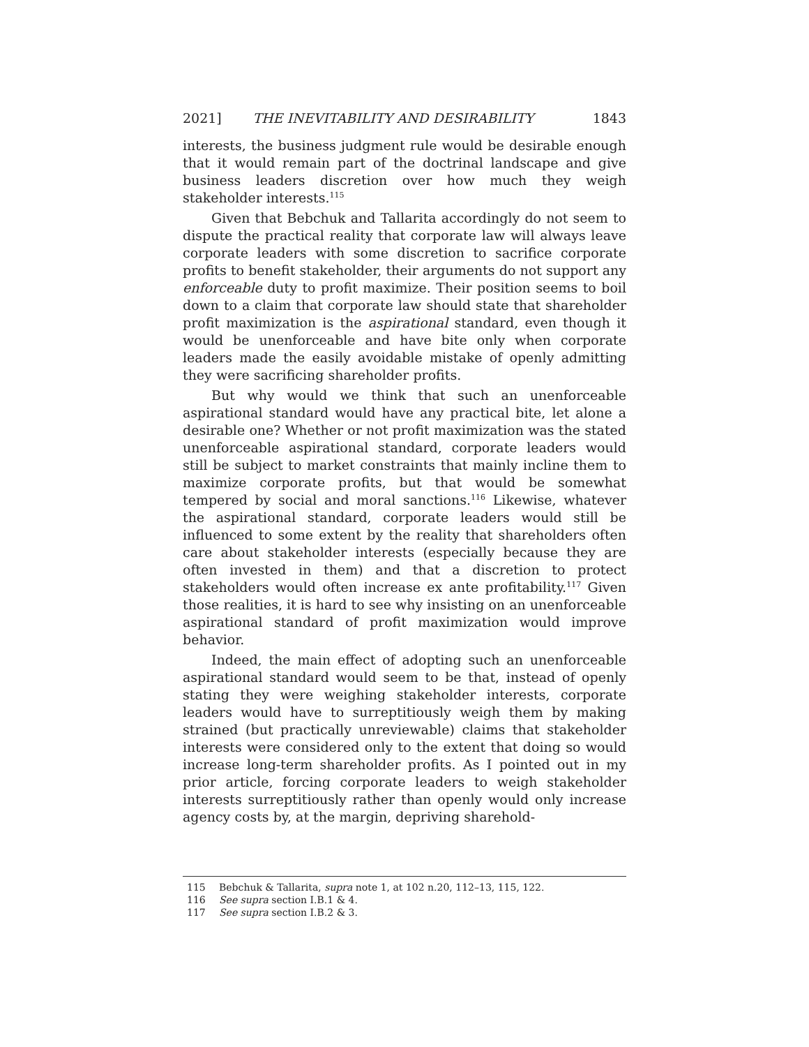2021] THE INEVITABILITY AND DESIRABILITY 1843
interests, the business judgment rule would be desirable enough that it would remain part of the doctrinal landscape and give business leaders discretion over how much they weigh stakeholder interests.<sup>115</sup>
Given that Bebchuk and Tallarita accordingly do not seem to dispute the practical reality that corporate law will always leave corporate leaders with some discretion to sacrifice corporate profits to benefit stakeholder, their arguments do not support any enforceable duty to profit maximize. Their position seems to boil down to a claim that corporate law should state that shareholder profit maximization is the aspirational standard, even though it would be unenforceable and have bite only when corporate leaders made the easily avoidable mistake of openly admitting they were sacrificing shareholder profits.
But why would we think that such an unenforceable aspirational standard would have any practical bite, let alone a desirable one? Whether or not profit maximization was the stated unenforceable aspirational standard, corporate leaders would still be subject to market constraints that mainly incline them to maximize corporate profits, but that would be somewhat tempered by social and moral sanctions.<sup>116</sup> Likewise, whatever the aspirational standard, corporate leaders would still be influenced to some extent by the reality that shareholders often care about stakeholder interests (especially because they are often invested in them) and that a discretion to protect stakeholders would often increase ex ante profitability.<sup>117</sup> Given those realities, it is hard to see why insisting on an unenforceable aspirational standard of profit maximization would improve behavior.
Indeed, the main effect of adopting such an unenforceable aspirational standard would seem to be that, instead of openly stating they were weighing stakeholder interests, corporate leaders would have to surreptitiously weigh them by making strained (but practically unreviewable) claims that stakeholder interests were considered only to the extent that doing so would increase long-term shareholder profits. As I pointed out in my prior article, forcing corporate leaders to weigh stakeholder interests surreptitiously rather than openly would only increase agency costs by, at the margin, depriving sharehold-
115 Bebchuk & Tallarita, supra note 1, at 102 n.20, 112–13, 115, 122.
116 See supra section I.B.1 & 4.
117 See supra section I.B.2 & 3.